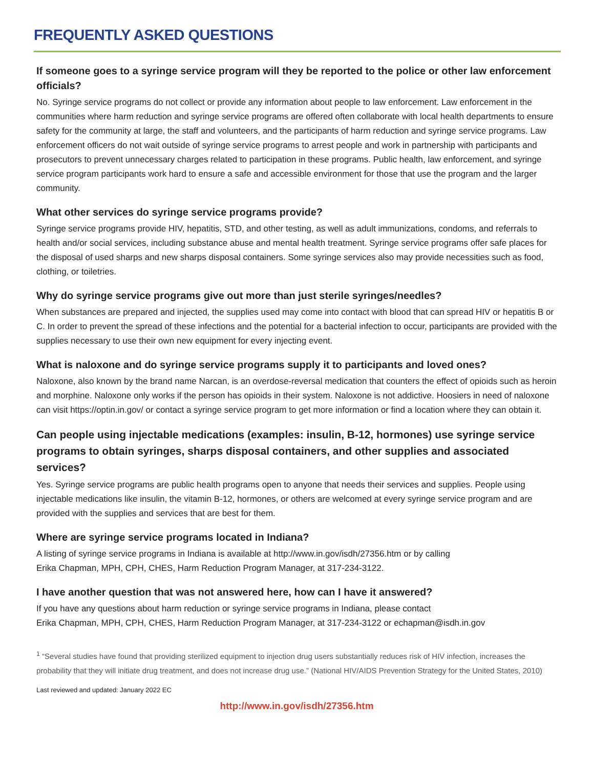FREQUENTLY ASKED QUESTIONS
If someone goes to a syringe service program will they be reported to the police or other law enforcement officials?
No. Syringe service programs do not collect or provide any information about people to law enforcement. Law enforcement in the communities where harm reduction and syringe service programs are offered often collaborate with local health departments to ensure safety for the community at large, the staff and volunteers, and the participants of harm reduction and syringe service programs. Law enforcement officers do not wait outside of syringe service programs to arrest people and work in partnership with participants and prosecutors to prevent unnecessary charges related to participation in these programs. Public health, law enforcement, and syringe service program participants work hard to ensure a safe and accessible environment for those that use the program and the larger community.
What other services do syringe service programs provide?
Syringe service programs provide HIV, hepatitis, STD, and other testing, as well as adult immunizations, condoms, and referrals to health and/or social services, including substance abuse and mental health treatment. Syringe service programs offer safe places for the disposal of used sharps and new sharps disposal containers. Some syringe services also may provide necessities such as food, clothing, or toiletries.
Why do syringe service programs give out more than just sterile syringes/needles?
When substances are prepared and injected, the supplies used may come into contact with blood that can spread HIV or hepatitis B or C. In order to prevent the spread of these infections and the potential for a bacterial infection to occur, participants are provided with the supplies necessary to use their own new equipment for every injecting event.
What is naloxone and do syringe service programs supply it to participants and loved ones?
Naloxone, also known by the brand name Narcan, is an overdose-reversal medication that counters the effect of opioids such as heroin and morphine. Naloxone only works if the person has opioids in their system. Naloxone is not addictive. Hoosiers in need of naloxone can visit https://optin.in.gov/ or contact a syringe service program to get more information or find a location where they can obtain it.
Can people using injectable medications (examples: insulin, B-12, hormones) use syringe service programs to obtain syringes, sharps disposal containers, and other supplies and associated services?
Yes. Syringe service programs are public health programs open to anyone that needs their services and supplies. People using injectable medications like insulin, the vitamin B-12, hormones, or others are welcomed at every syringe service program and are provided with the supplies and services that are best for them.
Where are syringe service programs located in Indiana?
A listing of syringe service programs in Indiana is available at http://www.in.gov/isdh/27356.htm or by calling
Erika Chapman, MPH, CPH, CHES, Harm Reduction Program Manager, at 317-234-3122.
I have another question that was not answered here, how can I have it answered?
If you have any questions about harm reduction or syringe service programs in Indiana, please contact
Erika Chapman, MPH, CPH, CHES, Harm Reduction Program Manager, at 317-234-3122 or echapman@isdh.in.gov
<sup>1</sup> “Several studies have found that providing sterilized equipment to injection drug users substantially reduces risk of HIV infection, increases the probability that they will initiate drug treatment, and does not increase drug use.” (National HIV/AIDS Prevention Strategy for the United States, 2010)
Last reviewed and updated: January 2022 EC
http://www.in.gov/isdh/27356.htm